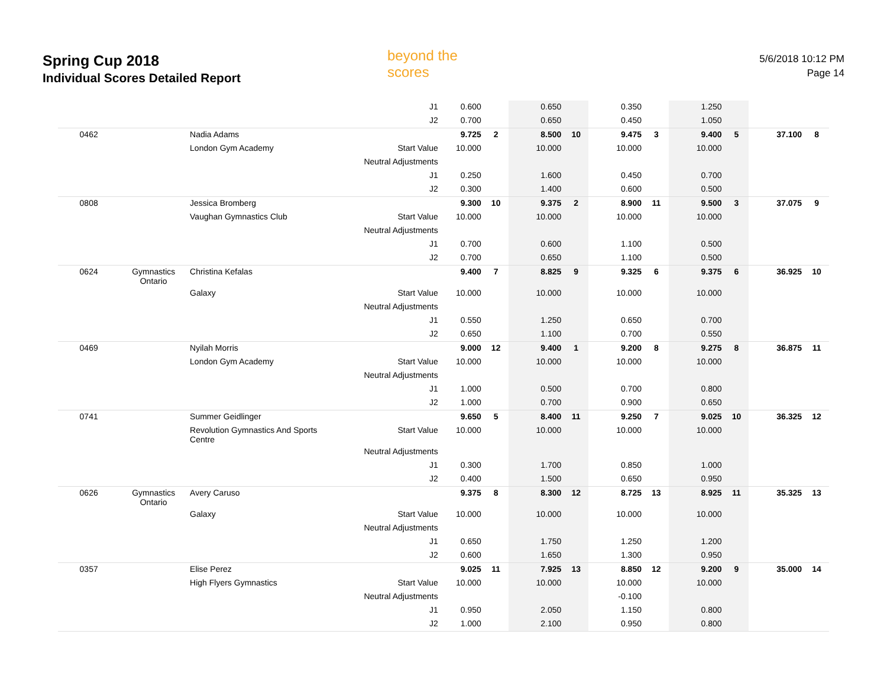Spring Cup 2018
Individual Scores Detailed Report
beyond the scores
5/6/2018 10:12 PM
Page 14
| | | | J1 | 0.600 | | 0.650 | | 0.350 | | 1.250 | | | |
| | | | J2 | 0.700 | | 0.650 | | 0.450 | | 1.050 | | | |
| 0462 | | Nadia Adams | | 9.725 | 2 | 8.500 | 10 | 9.475 | 3 | 9.400 | 5 | 37.100 | 8 |
| | | London Gym Academy | Start Value | 10.000 | | 10.000 | | 10.000 | | 10.000 | | | |
| | | | Neutral Adjustments | | | | | | | | | | |
| | | | J1 | 0.250 | | 1.600 | | 0.450 | | 0.700 | | | |
| | | | J2 | 0.300 | | 1.400 | | 0.600 | | 0.500 | | | |
| 0808 | | Jessica Bromberg | | 9.300 | 10 | 9.375 | 2 | 8.900 | 11 | 9.500 | 3 | 37.075 | 9 |
| | | Vaughan Gymnastics Club | Start Value | 10.000 | | 10.000 | | 10.000 | | 10.000 | | | |
| | | | Neutral Adjustments | | | | | | | | | | |
| | | | J1 | 0.700 | | 0.600 | | 1.100 | | 0.500 | | | |
| | | | J2 | 0.700 | | 0.650 | | 1.100 | | 0.500 | | | |
| 0624 | Gymnastics Ontario | Christina Kefalas | | 9.400 | 7 | 8.825 | 9 | 9.325 | 6 | 9.375 | 6 | 36.925 | 10 |
| | | Galaxy | Start Value | 10.000 | | 10.000 | | 10.000 | | 10.000 | | | |
| | | | Neutral Adjustments | | | | | | | | | | |
| | | | J1 | 0.550 | | 1.250 | | 0.650 | | 0.700 | | | |
| | | | J2 | 0.650 | | 1.100 | | 0.700 | | 0.550 | | | |
| 0469 | | Nyilah Morris | | 9.000 | 12 | 9.400 | 1 | 9.200 | 8 | 9.275 | 8 | 36.875 | 11 |
| | | London Gym Academy | Start Value | 10.000 | | 10.000 | | 10.000 | | 10.000 | | | |
| | | | Neutral Adjustments | | | | | | | | | | |
| | | | J1 | 1.000 | | 0.500 | | 0.700 | | 0.800 | | | |
| | | | J2 | 1.000 | | 0.700 | | 0.900 | | 0.650 | | | |
| 0741 | | Summer Geidlinger | | 9.650 | 5 | 8.400 | 11 | 9.250 | 7 | 9.025 | 10 | 36.325 | 12 |
| | | Revolution Gymnastics And Sports Centre | Start Value | 10.000 | | 10.000 | | 10.000 | | 10.000 | | | |
| | | | Neutral Adjustments | | | | | | | | | | |
| | | | J1 | 0.300 | | 1.700 | | 0.850 | | 1.000 | | | |
| | | | J2 | 0.400 | | 1.500 | | 0.650 | | 0.950 | | | |
| 0626 | Gymnastics Ontario | Avery Caruso | | 9.375 | 8 | 8.300 | 12 | 8.725 | 13 | 8.925 | 11 | 35.325 | 13 |
| | | Galaxy | Start Value | 10.000 | | 10.000 | | 10.000 | | 10.000 | | | |
| | | | Neutral Adjustments | | | | | | | | | | |
| | | | J1 | 0.650 | | 1.750 | | 1.250 | | 1.200 | | | |
| | | | J2 | 0.600 | | 1.650 | | 1.300 | | 0.950 | | | |
| 0357 | | Elise Perez | | 9.025 | 11 | 7.925 | 13 | 8.850 | 12 | 9.200 | 9 | 35.000 | 14 |
| | | High Flyers Gymnastics | Start Value | 10.000 | | 10.000 | | 10.000 | | 10.000 | | | |
| | | | Neutral Adjustments | | | | | -0.100 | | | | | |
| | | | J1 | 0.950 | | 2.050 | | 1.150 | | 0.800 | | | |
| | | | J2 | 1.000 | | 2.100 | | 0.950 | | 0.800 | | | |